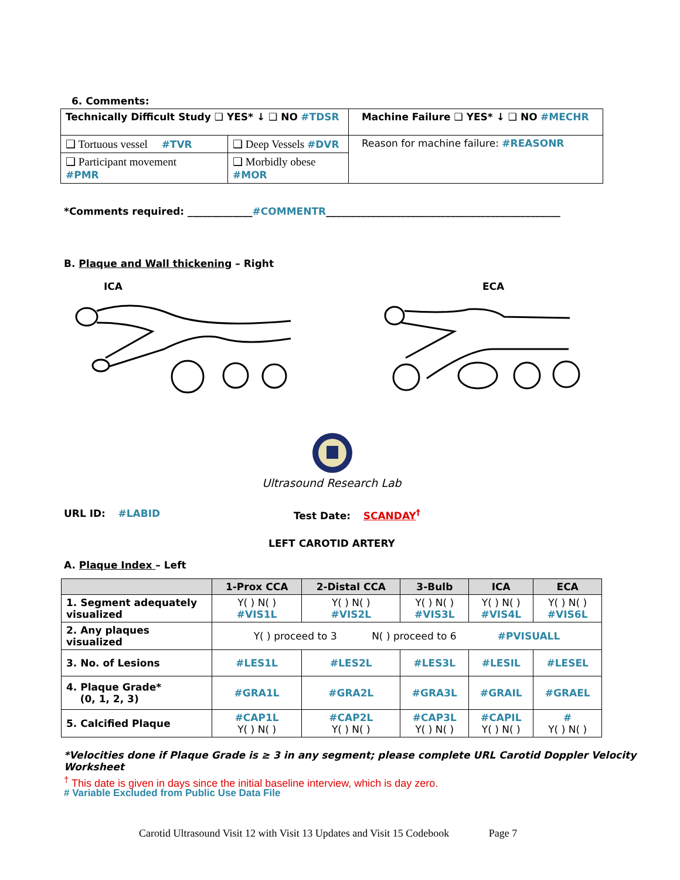6. Comments:
| Technically Difficult Study ❑ YES* ↓ ❑ NO #TDSR | | Machine Failure ❑ YES* ↓ ❑ NO #MECHR |
| ❑ Tortuous vessel #TVR | ❑ Deep Vessels #DVR | Reason for machine failure: #REASONR |
| ❑ Participant movement #PMR | ❑ Morbidly obese #MOR | |
*Comments required: _____________#COMMENTR_______________________________________________
B. Plaque and Wall thickening – Right
ICA ECA
Ultrasound Research Lab
URL ID: #LABID Test Date: SCANDAY<sup>†</sup>
LEFT CAROTID ARTERY
A. Plaque Index – Left
| | 1-Prox CCA | 2-Distal CCA | 3-Bulb | ICA | ECA |
| --- | --- | --- | --- | --- | --- |
| 1. Segment adequately visualized | Y( ) N( ) #VIS1L | Y( ) N( ) #VIS2L | Y( ) N( ) #VIS3L | Y( ) N( ) #VIS4L | Y( ) N( ) #VIS6L |
| 2. Any plaques visualized | Y( ) proceed to 3 N( ) proceed to 6 #PVISUALL | | | | |
| 3. No. of Lesions | #LES1L | #LES2L | #LES3L | #LESIL | #LESEL |
| 4. Plaque Grade* (0, 1, 2, 3) | #GRA1L | #GRA2L | #GRA3L | #GRAIL | #GRAEL |
| 5. Calcified Plaque | #CAP1L Y( ) N( ) | #CAP2L Y( ) N( ) | #CAP3L Y( ) N( ) | #CAPIL Y( ) N( ) | # Y( ) N( ) |
*Velocities done if Plaque Grade is ≥ 3 in any segment; please complete URL Carotid Doppler Velocity Worksheet
<sup>†</sup> This date is given in days since the initial baseline interview, which is day zero.
# Variable Excluded from Public Use Data File
Carotid Ultrasound Visit 12 with Visit 13 Updates and Visit 15 Codebook Page 7